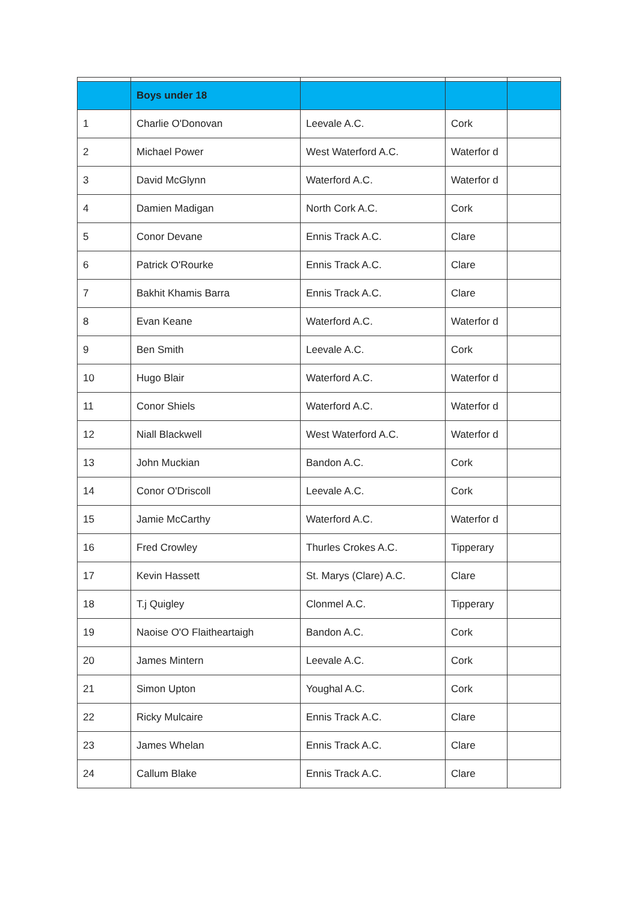| | Boys under 18 | | | |
| 1 | Charlie O'Donovan | Leevale A.C. | Cork | |
| 2 | Michael Power | West Waterford A.C. | Waterfor d | |
| 3 | David McGlynn | Waterford A.C. | Waterfor d | |
| 4 | Damien Madigan | North Cork A.C. | Cork | |
| 5 | Conor Devane | Ennis Track A.C. | Clare | |
| 6 | Patrick O'Rourke | Ennis Track A.C. | Clare | |
| 7 | Bakhit Khamis Barra | Ennis Track A.C. | Clare | |
| 8 | Evan Keane | Waterford A.C. | Waterfor d | |
| 9 | Ben Smith | Leevale A.C. | Cork | |
| 10 | Hugo Blair | Waterford A.C. | Waterfor d | |
| 11 | Conor Shiels | Waterford A.C. | Waterfor d | |
| 12 | Niall Blackwell | West Waterford A.C. | Waterfor d | |
| 13 | John Muckian | Bandon A.C. | Cork | |
| 14 | Conor O'Driscoll | Leevale A.C. | Cork | |
| 15 | Jamie McCarthy | Waterford A.C. | Waterfor d | |
| 16 | Fred Crowley | Thurles Crokes A.C. | Tipperary | |
| 17 | Kevin Hassett | St. Marys (Clare) A.C. | Clare | |
| 18 | T.j Quigley | Clonmel A.C. | Tipperary | |
| 19 | Naoise O'O Flaitheartaigh | Bandon A.C. | Cork | |
| 20 | James Mintern | Leevale A.C. | Cork | |
| 21 | Simon Upton | Youghal A.C. | Cork | |
| 22 | Ricky Mulcaire | Ennis Track A.C. | Clare | |
| 23 | James Whelan | Ennis Track A.C. | Clare | |
| 24 | Callum Blake | Ennis Track A.C. | Clare | |